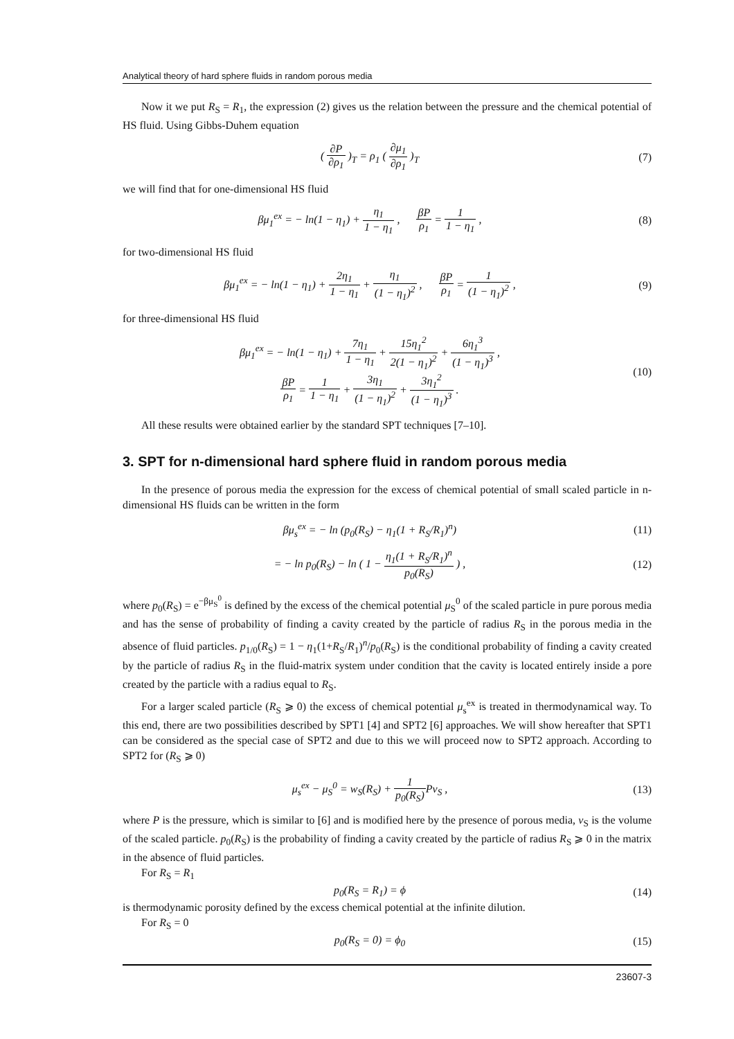Analytical theory of hard sphere fluids in random porous media
Now it we put R<sub>S</sub> = R<sub>1</sub>, the expression (2) gives us the relation between the pressure and the chemical potential of HS fluid. Using Gibbs-Duhem equation
( ∂P ∂ρ<sub>1</sub> )<sub>T</sub> = ρ<sub>1</sub> ( ∂μ<sub>1</sub> ∂ρ<sub>1</sub> )<sub>T</sub> (7)
we will find that for one-dimensional HS fluid
βμ<sub>1</sub><sup>ex</sup> = − ln(1 − η<sub>1</sub>) + η<sub>1</sub> 1 − η<sub>1</sub> , βP ρ<sub>1</sub> = 1 1 − η<sub>1</sub> ,
(8)
for two-dimensional HS fluid
βμ<sub>1</sub><sup>ex</sup> = − ln(1 − η<sub>1</sub>) + 2η<sub>1</sub> 1 − η<sub>1</sub> + η<sub>1</sub> (1 − η<sub>1</sub>)<sup>2</sup> , βP ρ<sub>1</sub> = 1 (1 − η<sub>1</sub>)<sup>2</sup> ,
(9)
for three-dimensional HS fluid
βμ<sub>1</sub><sup>ex</sup> = − ln(1 − η<sub>1</sub>) + 7η<sub>1</sub> 1 − η<sub>1</sub> + 15η<sub>1</sub><sup>2</sup> 2(1 − η<sub>1</sub>)<sup>2</sup> + 6η<sub>1</sub><sup>3</sup> (1 − η<sub>1</sub>)<sup>3</sup> ,
βP ρ<sub>1</sub> = 1 1 − η<sub>1</sub> + 3η<sub>1</sub> (1 − η<sub>1</sub>)<sup>2</sup> + 3η<sub>1</sub><sup>2</sup> (1 − η<sub>1</sub>)<sup>3</sup> .
(10)
All these results were obtained earlier by the standard SPT techniques [7–10].
3. SPT for n-dimensional hard sphere fluid in random porous media
In the presence of porous media the expression for the excess of chemical potential of small scaled particle in n-dimensional HS fluids can be written in the form
βμ<sub>s</sub><sup>ex</sup> = − ln (p<sub>0</sub>(R<sub>S</sub>) − η<sub>1</sub>(1 + R<sub>S</sub>/R<sub>1</sub>)<sup>n</sup>)
(11)
= − ln p<sub>0</sub>(R<sub>S</sub>) − ln ( 1 − η<sub>1</sub>(1 + R<sub>S</sub>/R<sub>1</sub>)<sup>n</sup> p<sub>0</sub>(R<sub>S</sub>) ) ,
(12)
where p<sub>0</sub>(R<sub>S</sub>) = e<sup>−βμ<sub>S</sub><sup>0</sup></sup> is defined by the excess of the chemical potential μ<sub>S</sub><sup>0</sup> of the scaled particle in pure porous media and has the sense of probability of finding a cavity created by the particle of radius R<sub>S</sub> in the porous media in the absence of fluid particles. p<sub>1/0</sub>(R<sub>S</sub>) = 1 − η<sub>1</sub>(1+R<sub>S</sub>/R<sub>1</sub>)<sup>n</sup>/p<sub>0</sub>(R<sub>S</sub>) is the conditional probability of finding a cavity created by the particle of radius R<sub>S</sub> in the fluid-matrix system under condition that the cavity is located entirely inside a pore created by the particle with a radius equal to R<sub>S</sub>.
For a larger scaled particle (R<sub>S</sub> ⩾ 0) the excess of chemical potential μ<sub>s</sub><sup>ex</sup> is treated in thermodynamical way. To this end, there are two possibilities described by SPT1 [4] and SPT2 [6] approaches. We will show hereafter that SPT1 can be considered as the special case of SPT2 and due to this we will proceed now to SPT2 approach. According to SPT2 for (R<sub>S</sub> ⩾ 0)
μ<sub>s</sub><sup>ex</sup> − μ<sub>S</sub><sup>0</sup> = w<sub>S</sub>(R<sub>S</sub>) + 1 p<sub>0</sub>(R<sub>S</sub>) Pv<sub>S</sub> ,
(13)
where P is the pressure, which is similar to [6] and is modified here by the presence of porous media, v<sub>S</sub> is the volume of the scaled particle. p<sub>0</sub>(R<sub>S</sub>) is the probability of finding a cavity created by the particle of radius R<sub>S</sub> ⩾ 0 in the matrix in the absence of fluid particles.
For R<sub>S</sub> = R<sub>1</sub>
p<sub>0</sub>(R<sub>S</sub> = R<sub>1</sub>) = ϕ (14)
is thermodynamic porosity defined by the excess chemical potential at the infinite dilution.
For R<sub>S</sub> = 0
p<sub>0</sub>(R<sub>S</sub> = 0) = ϕ<sub>0</sub> (15)
23607-3